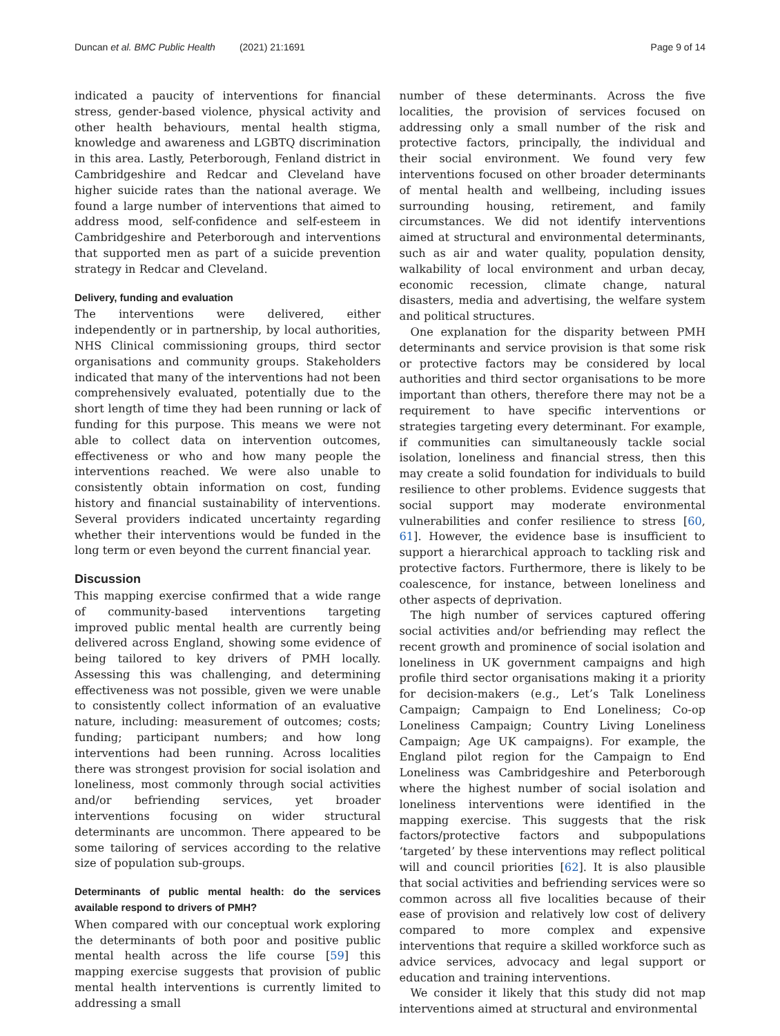Duncan et al. BMC Public Health (2021) 21:1691
Page 9 of 14
indicated a paucity of interventions for financial stress, gender-based violence, physical activity and other health behaviours, mental health stigma, knowledge and awareness and LGBTQ discrimination in this area. Lastly, Peterborough, Fenland district in Cambridgeshire and Redcar and Cleveland have higher suicide rates than the national average. We found a large number of interventions that aimed to address mood, self-confidence and self-esteem in Cambridgeshire and Peterborough and interventions that supported men as part of a suicide prevention strategy in Redcar and Cleveland.
Delivery, funding and evaluation
The interventions were delivered, either independently or in partnership, by local authorities, NHS Clinical commissioning groups, third sector organisations and community groups. Stakeholders indicated that many of the interventions had not been comprehensively evaluated, potentially due to the short length of time they had been running or lack of funding for this purpose. This means we were not able to collect data on intervention outcomes, effectiveness or who and how many people the interventions reached. We were also unable to consistently obtain information on cost, funding history and financial sustainability of interventions. Several providers indicated uncertainty regarding whether their interventions would be funded in the long term or even beyond the current financial year.
Discussion
This mapping exercise confirmed that a wide range of community-based interventions targeting improved public mental health are currently being delivered across England, showing some evidence of being tailored to key drivers of PMH locally. Assessing this was challenging, and determining effectiveness was not possible, given we were unable to consistently collect information of an evaluative nature, including: measurement of outcomes; costs; funding; participant numbers; and how long interventions had been running. Across localities there was strongest provision for social isolation and loneliness, most commonly through social activities and/or befriending services, yet broader interventions focusing on wider structural determinants are uncommon. There appeared to be some tailoring of services according to the relative size of population sub-groups.
Determinants of public mental health: do the services available respond to drivers of PMH?
When compared with our conceptual work exploring the determinants of both poor and positive public mental health across the life course [59] this mapping exercise suggests that provision of public mental health interventions is currently limited to addressing a small
number of these determinants. Across the five localities, the provision of services focused on addressing only a small number of the risk and protective factors, principally, the individual and their social environment. We found very few interventions focused on other broader determinants of mental health and wellbeing, including issues surrounding housing, retirement, and family circumstances. We did not identify interventions aimed at structural and environmental determinants, such as air and water quality, population density, walkability of local environment and urban decay, economic recession, climate change, natural disasters, media and advertising, the welfare system and political structures.
One explanation for the disparity between PMH determinants and service provision is that some risk or protective factors may be considered by local authorities and third sector organisations to be more important than others, therefore there may not be a requirement to have specific interventions or strategies targeting every determinant. For example, if communities can simultaneously tackle social isolation, loneliness and financial stress, then this may create a solid foundation for individuals to build resilience to other problems. Evidence suggests that social support may moderate environmental vulnerabilities and confer resilience to stress [60, 61]. However, the evidence base is insufficient to support a hierarchical approach to tackling risk and protective factors. Furthermore, there is likely to be coalescence, for instance, between loneliness and other aspects of deprivation.
The high number of services captured offering social activities and/or befriending may reflect the recent growth and prominence of social isolation and loneliness in UK government campaigns and high profile third sector organisations making it a priority for decision-makers (e.g., Let’s Talk Loneliness Campaign; Campaign to End Loneliness; Co-op Loneliness Campaign; Country Living Loneliness Campaign; Age UK campaigns). For example, the England pilot region for the Campaign to End Loneliness was Cambridgeshire and Peterborough where the highest number of social isolation and loneliness interventions were identified in the mapping exercise. This suggests that the risk factors/protective factors and subpopulations ‘targeted’ by these interventions may reflect political will and council priorities [62]. It is also plausible that social activities and befriending services were so common across all five localities because of their ease of provision and relatively low cost of delivery compared to more complex and expensive interventions that require a skilled workforce such as advice services, advocacy and legal support or education and training interventions.
We consider it likely that this study did not map interventions aimed at structural and environmental